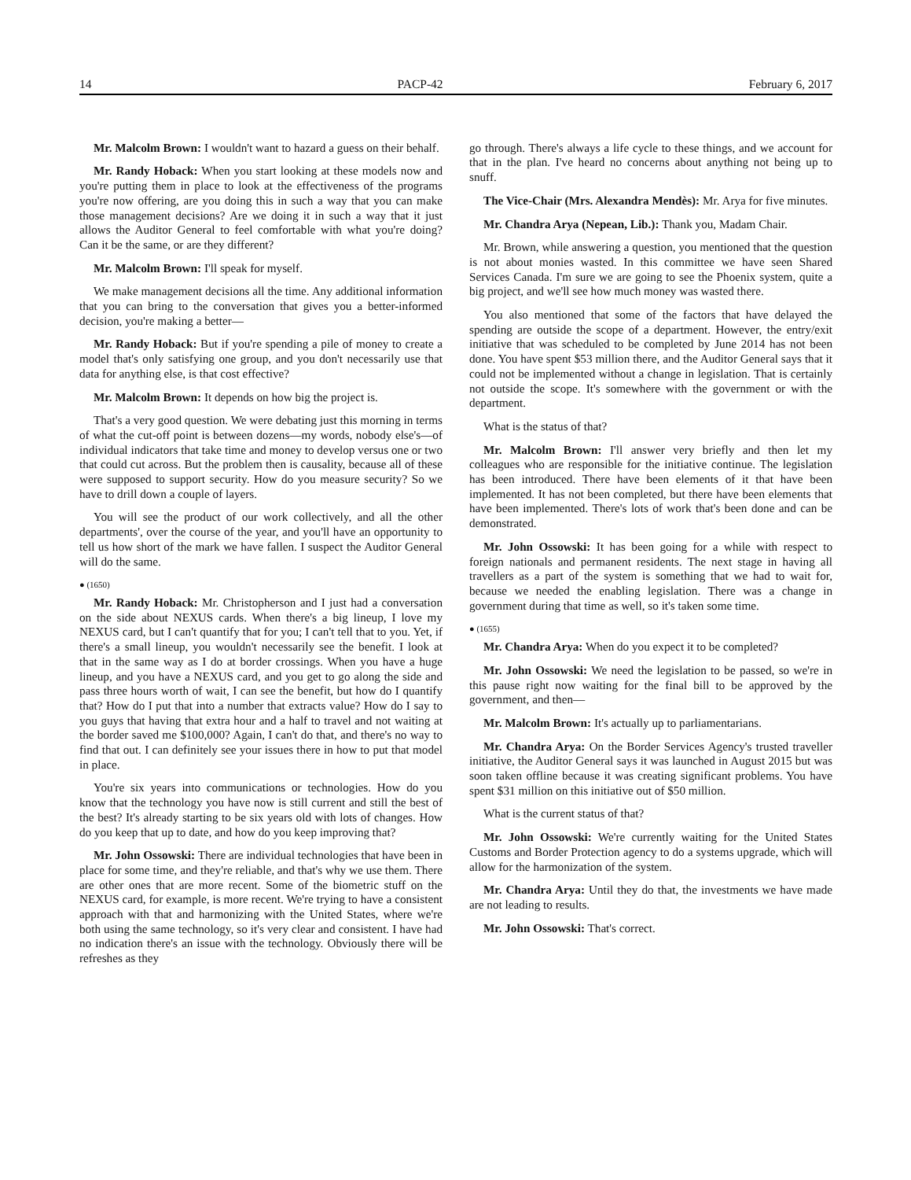14 PACP-42 February 6, 2017
Mr. Malcolm Brown: I wouldn't want to hazard a guess on their behalf.
Mr. Randy Hoback: When you start looking at these models now and you're putting them in place to look at the effectiveness of the programs you're now offering, are you doing this in such a way that you can make those management decisions? Are we doing it in such a way that it just allows the Auditor General to feel comfortable with what you're doing? Can it be the same, or are they different?
Mr. Malcolm Brown: I'll speak for myself.
We make management decisions all the time. Any additional information that you can bring to the conversation that gives you a better-informed decision, you're making a better—
Mr. Randy Hoback: But if you're spending a pile of money to create a model that's only satisfying one group, and you don't necessarily use that data for anything else, is that cost effective?
Mr. Malcolm Brown: It depends on how big the project is.
That's a very good question. We were debating just this morning in terms of what the cut-off point is between dozens—my words, nobody else's—of individual indicators that take time and money to develop versus one or two that could cut across. But the problem then is causality, because all of these were supposed to support security. How do you measure security? So we have to drill down a couple of layers.
You will see the product of our work collectively, and all the other departments', over the course of the year, and you'll have an opportunity to tell us how short of the mark we have fallen. I suspect the Auditor General will do the same.
● (1650)
Mr. Randy Hoback: Mr. Christopherson and I just had a conversation on the side about NEXUS cards. When there's a big lineup, I love my NEXUS card, but I can't quantify that for you; I can't tell that to you. Yet, if there's a small lineup, you wouldn't necessarily see the benefit. I look at that in the same way as I do at border crossings. When you have a huge lineup, and you have a NEXUS card, and you get to go along the side and pass three hours worth of wait, I can see the benefit, but how do I quantify that? How do I put that into a number that extracts value? How do I say to you guys that having that extra hour and a half to travel and not waiting at the border saved me $100,000? Again, I can't do that, and there's no way to find that out. I can definitely see your issues there in how to put that model in place.
You're six years into communications or technologies. How do you know that the technology you have now is still current and still the best of the best? It's already starting to be six years old with lots of changes. How do you keep that up to date, and how do you keep improving that?
Mr. John Ossowski: There are individual technologies that have been in place for some time, and they're reliable, and that's why we use them. There are other ones that are more recent. Some of the biometric stuff on the NEXUS card, for example, is more recent. We're trying to have a consistent approach with that and harmonizing with the United States, where we're both using the same technology, so it's very clear and consistent. I have had no indication there's an issue with the technology. Obviously there will be refreshes as they
go through. There's always a life cycle to these things, and we account for that in the plan. I've heard no concerns about anything not being up to snuff.
The Vice-Chair (Mrs. Alexandra Mendès): Mr. Arya for five minutes.
Mr. Chandra Arya (Nepean, Lib.): Thank you, Madam Chair.
Mr. Brown, while answering a question, you mentioned that the question is not about monies wasted. In this committee we have seen Shared Services Canada. I'm sure we are going to see the Phoenix system, quite a big project, and we'll see how much money was wasted there.
You also mentioned that some of the factors that have delayed the spending are outside the scope of a department. However, the entry/exit initiative that was scheduled to be completed by June 2014 has not been done. You have spent $53 million there, and the Auditor General says that it could not be implemented without a change in legislation. That is certainly not outside the scope. It's somewhere with the government or with the department.
What is the status of that?
Mr. Malcolm Brown: I'll answer very briefly and then let my colleagues who are responsible for the initiative continue. The legislation has been introduced. There have been elements of it that have been implemented. It has not been completed, but there have been elements that have been implemented. There's lots of work that's been done and can be demonstrated.
Mr. John Ossowski: It has been going for a while with respect to foreign nationals and permanent residents. The next stage in having all travellers as a part of the system is something that we had to wait for, because we needed the enabling legislation. There was a change in government during that time as well, so it's taken some time.
● (1655)
Mr. Chandra Arya: When do you expect it to be completed?
Mr. John Ossowski: We need the legislation to be passed, so we're in this pause right now waiting for the final bill to be approved by the government, and then—
Mr. Malcolm Brown: It's actually up to parliamentarians.
Mr. Chandra Arya: On the Border Services Agency's trusted traveller initiative, the Auditor General says it was launched in August 2015 but was soon taken offline because it was creating significant problems. You have spent $31 million on this initiative out of $50 million.
What is the current status of that?
Mr. John Ossowski: We're currently waiting for the United States Customs and Border Protection agency to do a systems upgrade, which will allow for the harmonization of the system.
Mr. Chandra Arya: Until they do that, the investments we have made are not leading to results.
Mr. John Ossowski: That's correct.